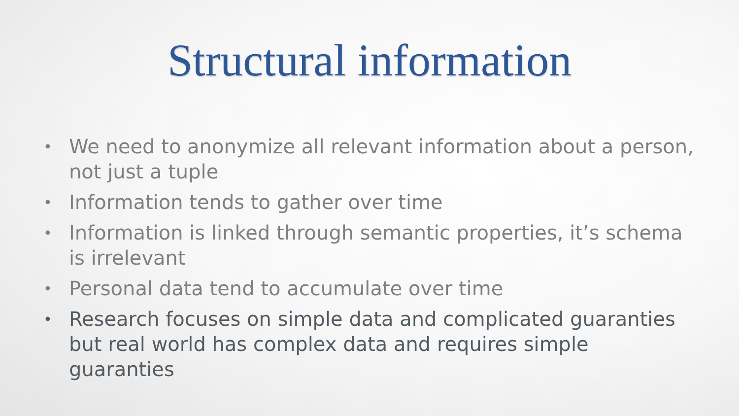Structural information
• We need to anonymize all relevant information about a person, not just a tuple
• Information tends to gather over time
• Information is linked through semantic properties, it’s schema is irrelevant
• Personal data tend to accumulate over time
• Research focuses on simple data and complicated guaranties but real world has complex data and requires simple guaranties